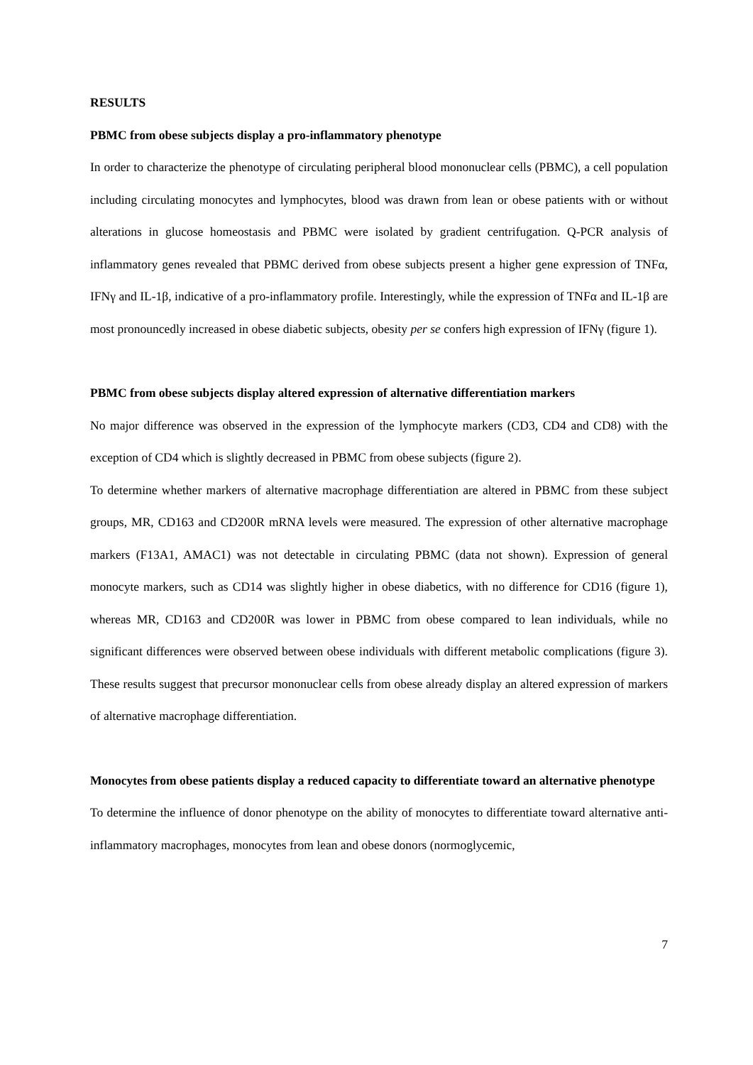RESULTS
PBMC from obese subjects display a pro-inflammatory phenotype
In order to characterize the phenotype of circulating peripheral blood mononuclear cells (PBMC), a cell population including circulating monocytes and lymphocytes, blood was drawn from lean or obese patients with or without alterations in glucose homeostasis and PBMC were isolated by gradient centrifugation. Q-PCR analysis of inflammatory genes revealed that PBMC derived from obese subjects present a higher gene expression of TNFα, IFNγ and IL-1β, indicative of a pro-inflammatory profile. Interestingly, while the expression of TNFα and IL-1β are most pronouncedly increased in obese diabetic subjects, obesity per se confers high expression of IFNγ (figure 1).
PBMC from obese subjects display altered expression of alternative differentiation markers
No major difference was observed in the expression of the lymphocyte markers (CD3, CD4 and CD8) with the exception of CD4 which is slightly decreased in PBMC from obese subjects (figure 2).
To determine whether markers of alternative macrophage differentiation are altered in PBMC from these subject groups, MR, CD163 and CD200R mRNA levels were measured. The expression of other alternative macrophage markers (F13A1, AMAC1) was not detectable in circulating PBMC (data not shown). Expression of general monocyte markers, such as CD14 was slightly higher in obese diabetics, with no difference for CD16 (figure 1), whereas MR, CD163 and CD200R was lower in PBMC from obese compared to lean individuals, while no significant differences were observed between obese individuals with different metabolic complications (figure 3). These results suggest that precursor mononuclear cells from obese already display an altered expression of markers of alternative macrophage differentiation.
Monocytes from obese patients display a reduced capacity to differentiate toward an alternative phenotype
To determine the influence of donor phenotype on the ability of monocytes to differentiate toward alternative anti-inflammatory macrophages, monocytes from lean and obese donors (normoglycemic,
7